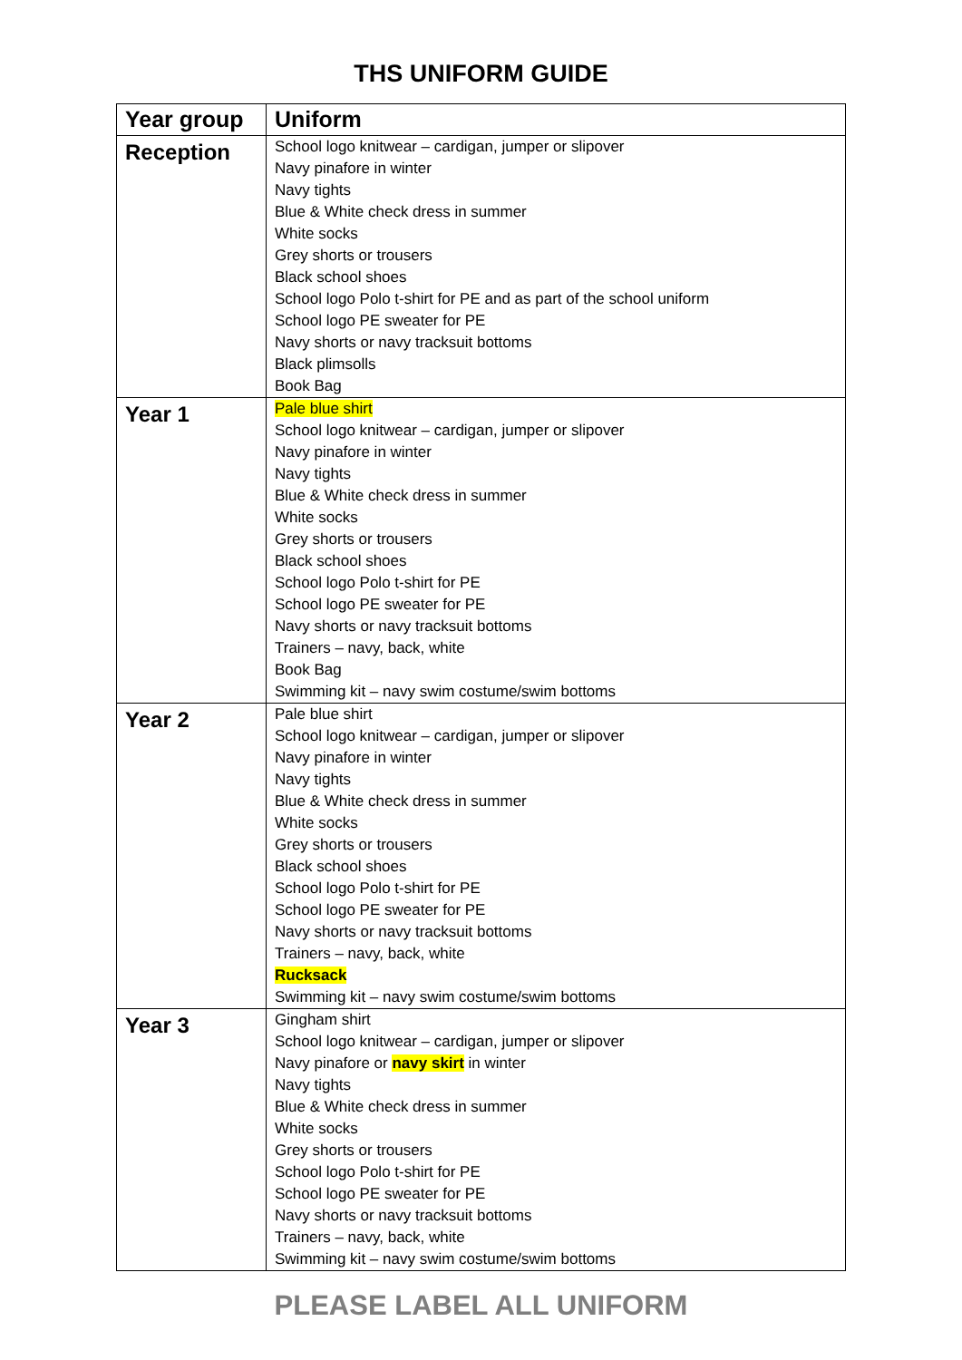THS UNIFORM GUIDE
| Year group | Uniform |
| --- | --- |
| Reception | School logo knitwear – cardigan, jumper or slipover Navy pinafore in winter Navy tights Blue & White check dress in summer White socks Grey shorts or trousers Black school shoes School logo Polo t-shirt for PE and as part of the school uniform School logo PE sweater for PE Navy shorts or navy tracksuit bottoms Black plimsolls Book Bag |
| Year 1 | Pale blue shirt School logo knitwear – cardigan, jumper or slipover Navy pinafore in winter Navy tights Blue & White check dress in summer White socks Grey shorts or trousers Black school shoes School logo Polo t-shirt for PE School logo PE sweater for PE Navy shorts or navy tracksuit bottoms Trainers – navy, back, white Book Bag Swimming kit – navy swim costume/swim bottoms |
| Year 2 | Pale blue shirt School logo knitwear – cardigan, jumper or slipover Navy pinafore in winter Navy tights Blue & White check dress in summer White socks Grey shorts or trousers Black school shoes School logo Polo t-shirt for PE School logo PE sweater for PE Navy shorts or navy tracksuit bottoms Trainers – navy, back, white Rucksack Swimming kit – navy swim costume/swim bottoms |
| Year 3 | Gingham shirt School logo knitwear – cardigan, jumper or slipover Navy pinafore or navy skirt in winter Navy tights Blue & White check dress in summer White socks Grey shorts or trousers School logo Polo t-shirt for PE School logo PE sweater for PE Navy shorts or navy tracksuit bottoms Trainers – navy, back, white Swimming kit – navy swim costume/swim bottoms |
PLEASE LABEL ALL UNIFORM